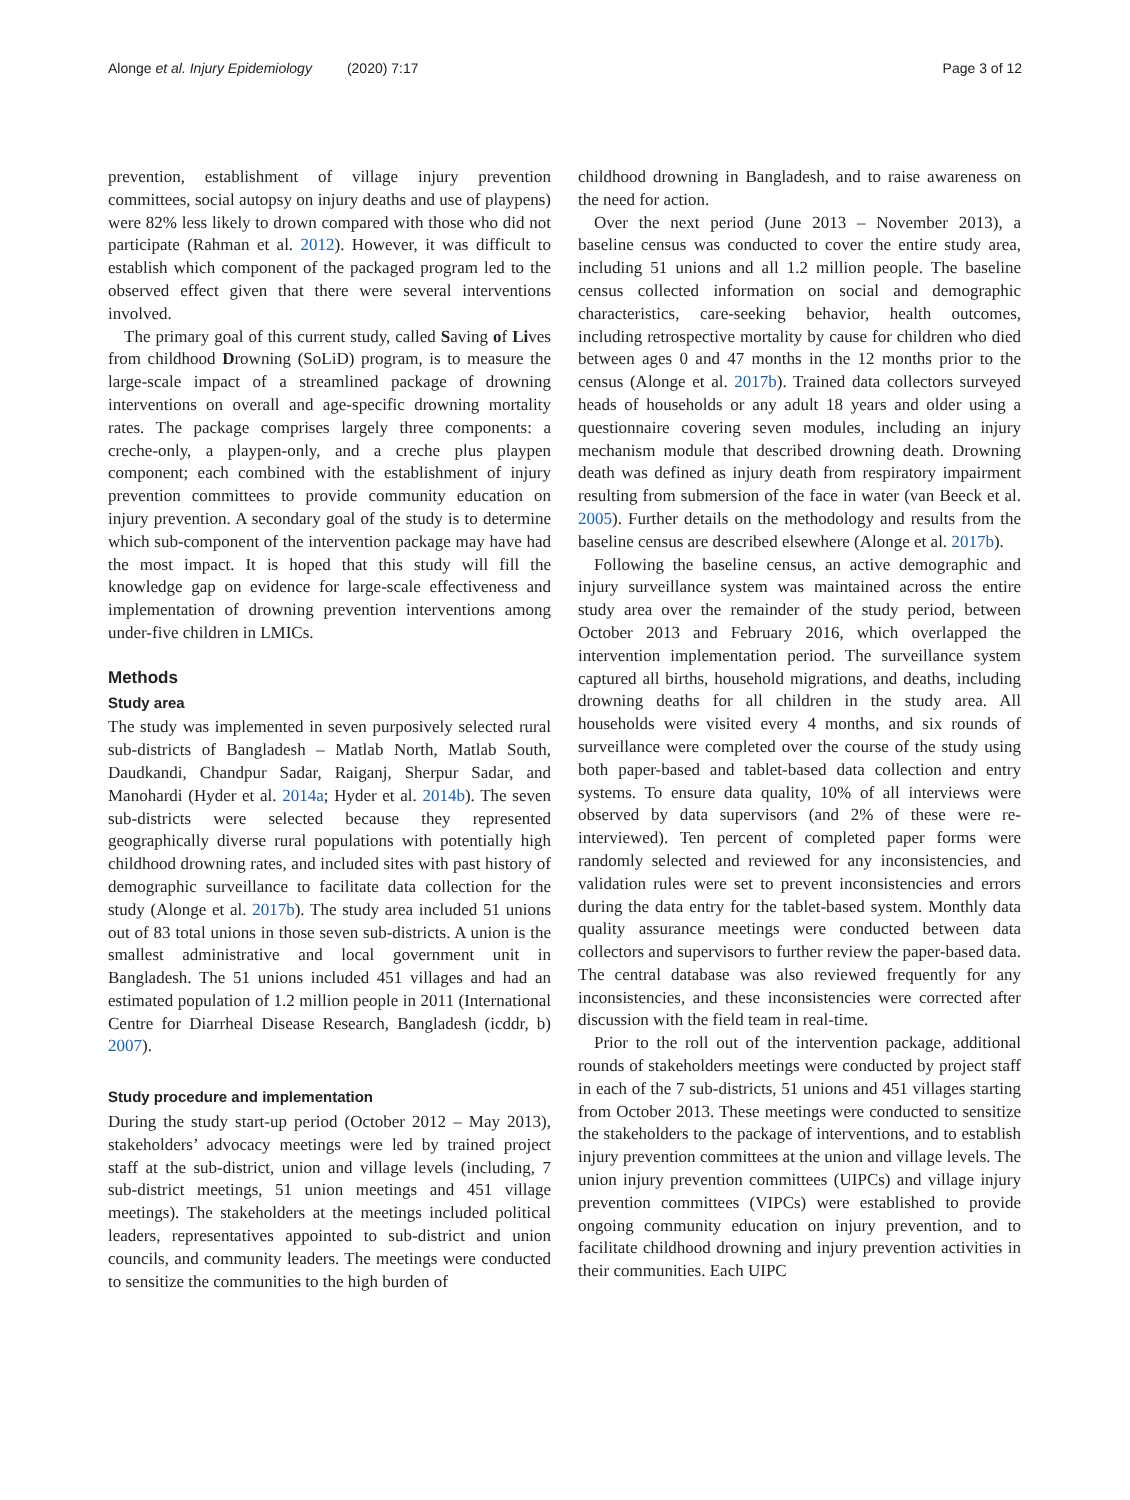Alonge et al. Injury Epidemiology (2020) 7:17 Page 3 of 12
prevention, establishment of village injury prevention committees, social autopsy on injury deaths and use of playpens) were 82% less likely to drown compared with those who did not participate (Rahman et al. 2012). However, it was difficult to establish which component of the packaged program led to the observed effect given that there were several interventions involved.
The primary goal of this current study, called Saving of Lives from childhood Drowning (SoLiD) program, is to measure the large-scale impact of a streamlined package of drowning interventions on overall and age-specific drowning mortality rates. The package comprises largely three components: a creche-only, a playpen-only, and a creche plus playpen component; each combined with the establishment of injury prevention committees to provide community education on injury prevention. A secondary goal of the study is to determine which sub-component of the intervention package may have had the most impact. It is hoped that this study will fill the knowledge gap on evidence for large-scale effectiveness and implementation of drowning prevention interventions among under-five children in LMICs.
Methods
Study area
The study was implemented in seven purposively selected rural sub-districts of Bangladesh – Matlab North, Matlab South, Daudkandi, Chandpur Sadar, Raiganj, Sherpur Sadar, and Manohardi (Hyder et al. 2014a; Hyder et al. 2014b). The seven sub-districts were selected because they represented geographically diverse rural populations with potentially high childhood drowning rates, and included sites with past history of demographic surveillance to facilitate data collection for the study (Alonge et al. 2017b). The study area included 51 unions out of 83 total unions in those seven sub-districts. A union is the smallest administrative and local government unit in Bangladesh. The 51 unions included 451 villages and had an estimated population of 1.2 million people in 2011 (International Centre for Diarrheal Disease Research, Bangladesh (icddr, b) 2007).
Study procedure and implementation
During the study start-up period (October 2012 – May 2013), stakeholders’ advocacy meetings were led by trained project staff at the sub-district, union and village levels (including, 7 sub-district meetings, 51 union meetings and 451 village meetings). The stakeholders at the meetings included political leaders, representatives appointed to sub-district and union councils, and community leaders. The meetings were conducted to sensitize the communities to the high burden of
childhood drowning in Bangladesh, and to raise awareness on the need for action.
Over the next period (June 2013 – November 2013), a baseline census was conducted to cover the entire study area, including 51 unions and all 1.2 million people. The baseline census collected information on social and demographic characteristics, care-seeking behavior, health outcomes, including retrospective mortality by cause for children who died between ages 0 and 47 months in the 12 months prior to the census (Alonge et al. 2017b). Trained data collectors surveyed heads of households or any adult 18 years and older using a questionnaire covering seven modules, including an injury mechanism module that described drowning death. Drowning death was defined as injury death from respiratory impairment resulting from submersion of the face in water (van Beeck et al. 2005). Further details on the methodology and results from the baseline census are described elsewhere (Alonge et al. 2017b).
Following the baseline census, an active demographic and injury surveillance system was maintained across the entire study area over the remainder of the study period, between October 2013 and February 2016, which overlapped the intervention implementation period. The surveillance system captured all births, household migrations, and deaths, including drowning deaths for all children in the study area. All households were visited every 4 months, and six rounds of surveillance were completed over the course of the study using both paper-based and tablet-based data collection and entry systems. To ensure data quality, 10% of all interviews were observed by data supervisors (and 2% of these were re-interviewed). Ten percent of completed paper forms were randomly selected and reviewed for any inconsistencies, and validation rules were set to prevent inconsistencies and errors during the data entry for the tablet-based system. Monthly data quality assurance meetings were conducted between data collectors and supervisors to further review the paper-based data. The central database was also reviewed frequently for any inconsistencies, and these inconsistencies were corrected after discussion with the field team in real-time.
Prior to the roll out of the intervention package, additional rounds of stakeholders meetings were conducted by project staff in each of the 7 sub-districts, 51 unions and 451 villages starting from October 2013. These meetings were conducted to sensitize the stakeholders to the package of interventions, and to establish injury prevention committees at the union and village levels. The union injury prevention committees (UIPCs) and village injury prevention committees (VIPCs) were established to provide ongoing community education on injury prevention, and to facilitate childhood drowning and injury prevention activities in their communities. Each UIPC